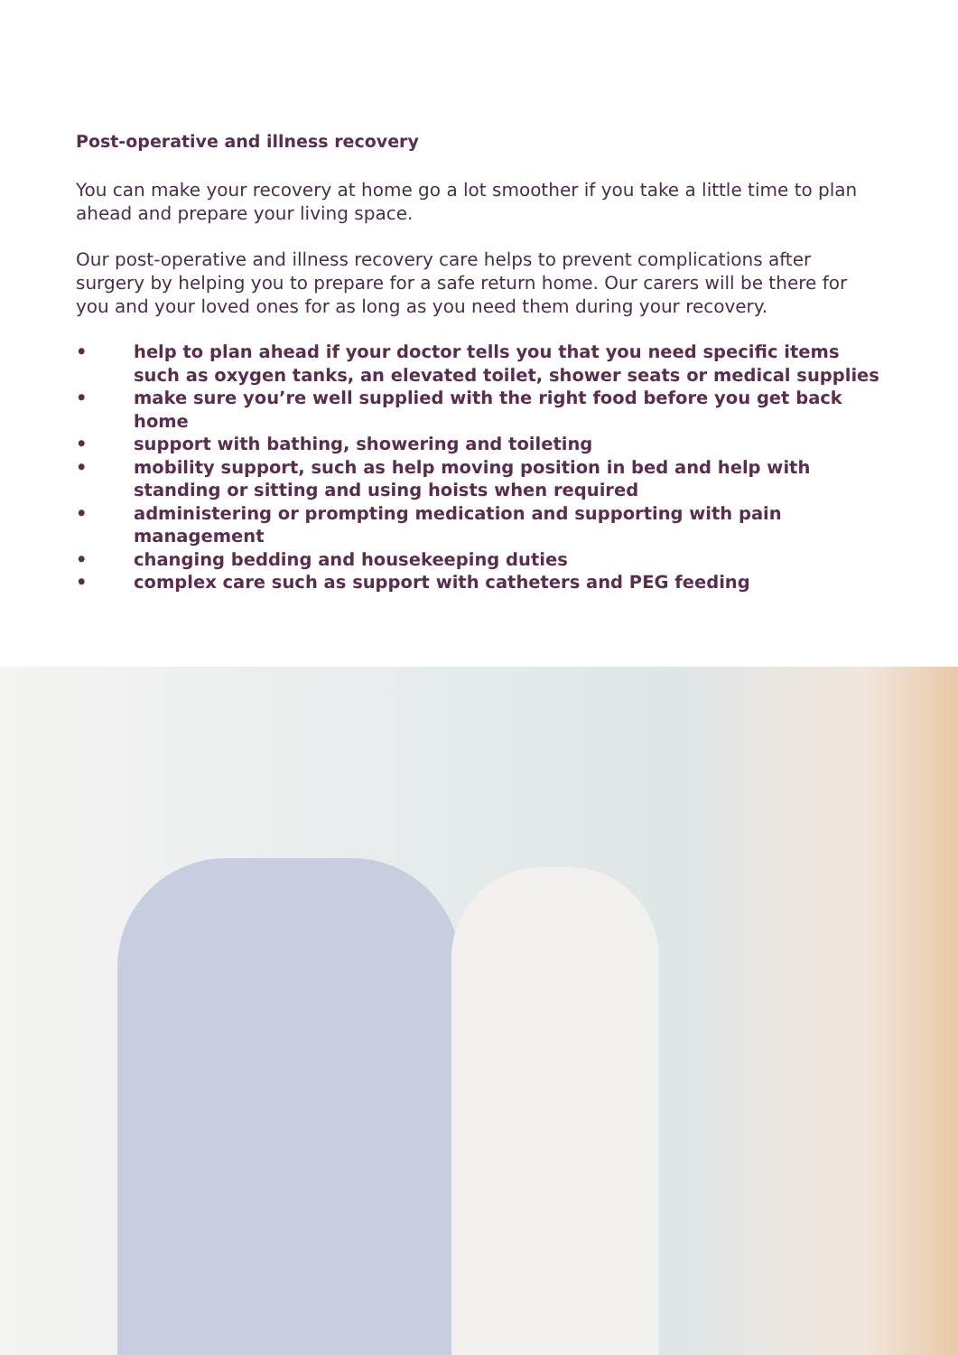Post-operative and illness recovery
You can make your recovery at home go a lot smoother if you take a little time to plan ahead and prepare your living space.
Our post-operative and illness recovery care helps to prevent complications after surgery by helping you to prepare for a safe return home. Our carers will be there for you and your loved ones for as long as you need them during your recovery.
• help to plan ahead if your doctor tells you that you need specific items such as oxygen tanks, an elevated toilet, shower seats or medical supplies
• make sure you’re well supplied with the right food before you get back home
• support with bathing, showering and toileting
• mobility support, such as help moving position in bed and help with standing or sitting and using hoists when required
• administering or prompting medication and supporting with pain management
• changing bedding and housekeeping duties
• complex care such as support with catheters and PEG feeding